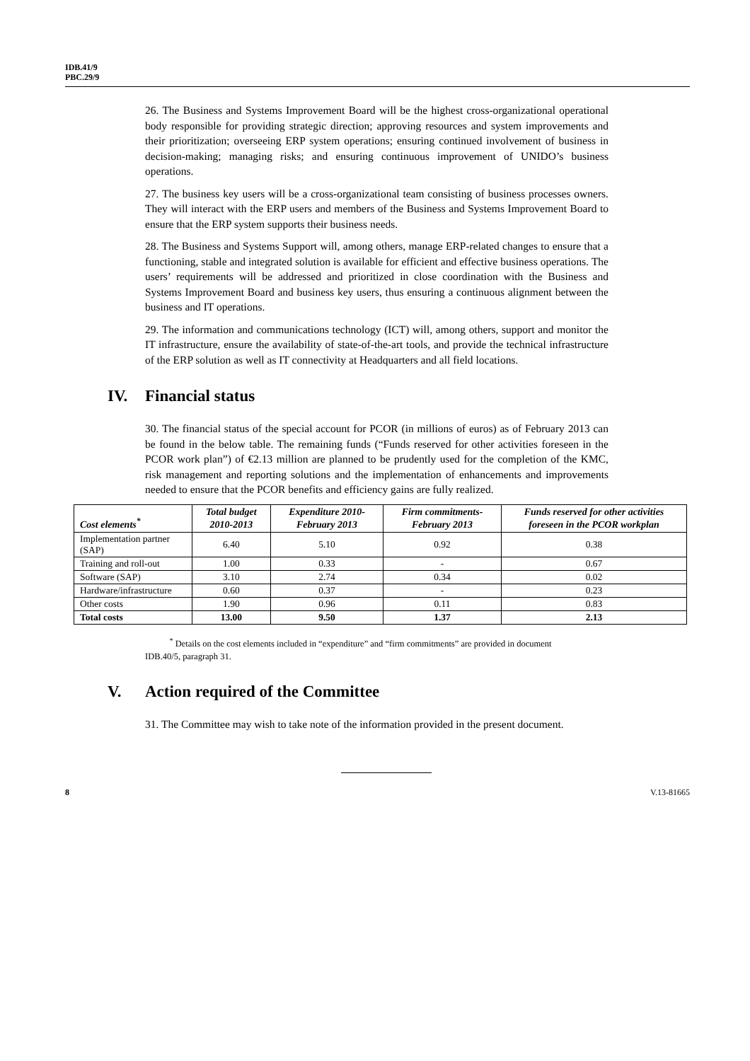IDB.41/9
PBC.29/9
26. The Business and Systems Improvement Board will be the highest cross-organizational operational body responsible for providing strategic direction; approving resources and system improvements and their prioritization; overseeing ERP system operations; ensuring continued involvement of business in decision-making; managing risks; and ensuring continuous improvement of UNIDO’s business operations.
27. The business key users will be a cross-organizational team consisting of business processes owners. They will interact with the ERP users and members of the Business and Systems Improvement Board to ensure that the ERP system supports their business needs.
28. The Business and Systems Support will, among others, manage ERP-related changes to ensure that a functioning, stable and integrated solution is available for efficient and effective business operations. The users’ requirements will be addressed and prioritized in close coordination with the Business and Systems Improvement Board and business key users, thus ensuring a continuous alignment between the business and IT operations.
29. The information and communications technology (ICT) will, among others, support and monitor the IT infrastructure, ensure the availability of state-of-the-art tools, and provide the technical infrastructure of the ERP solution as well as IT connectivity at Headquarters and all field locations.
IV. Financial status
30. The financial status of the special account for PCOR (in millions of euros) as of February 2013 can be found in the below table. The remaining funds (“Funds reserved for other activities foreseen in the PCOR work plan”) of €2.13 million are planned to be prudently used for the completion of the KMC, risk management and reporting solutions and the implementation of enhancements and improvements needed to ensure that the PCOR benefits and efficiency gains are fully realized.
| Cost elements<sup>*</sup> | Total budget 2010-2013 | Expenditure 2010-February 2013 | Firm commitments-February 2013 | Funds reserved for other activities foreseen in the PCOR workplan |
| --- | --- | --- | --- | --- |
| Implementation partner (SAP) | 6.40 | 5.10 | 0.92 | 0.38 |
| Training and roll-out | 1.00 | 0.33 | - | 0.67 |
| Software (SAP) | 3.10 | 2.74 | 0.34 | 0.02 |
| Hardware/infrastructure | 0.60 | 0.37 | - | 0.23 |
| Other costs | 1.90 | 0.96 | 0.11 | 0.83 |
| Total costs | 13.00 | 9.50 | 1.37 | 2.13 |
<sup>*</sup> Details on the cost elements included in “expenditure” and “firm commitments” are provided in document IDB.40/5, paragraph 31.
V. Action required of the Committee
31. The Committee may wish to take note of the information provided in the present document.
8 V.13-81665